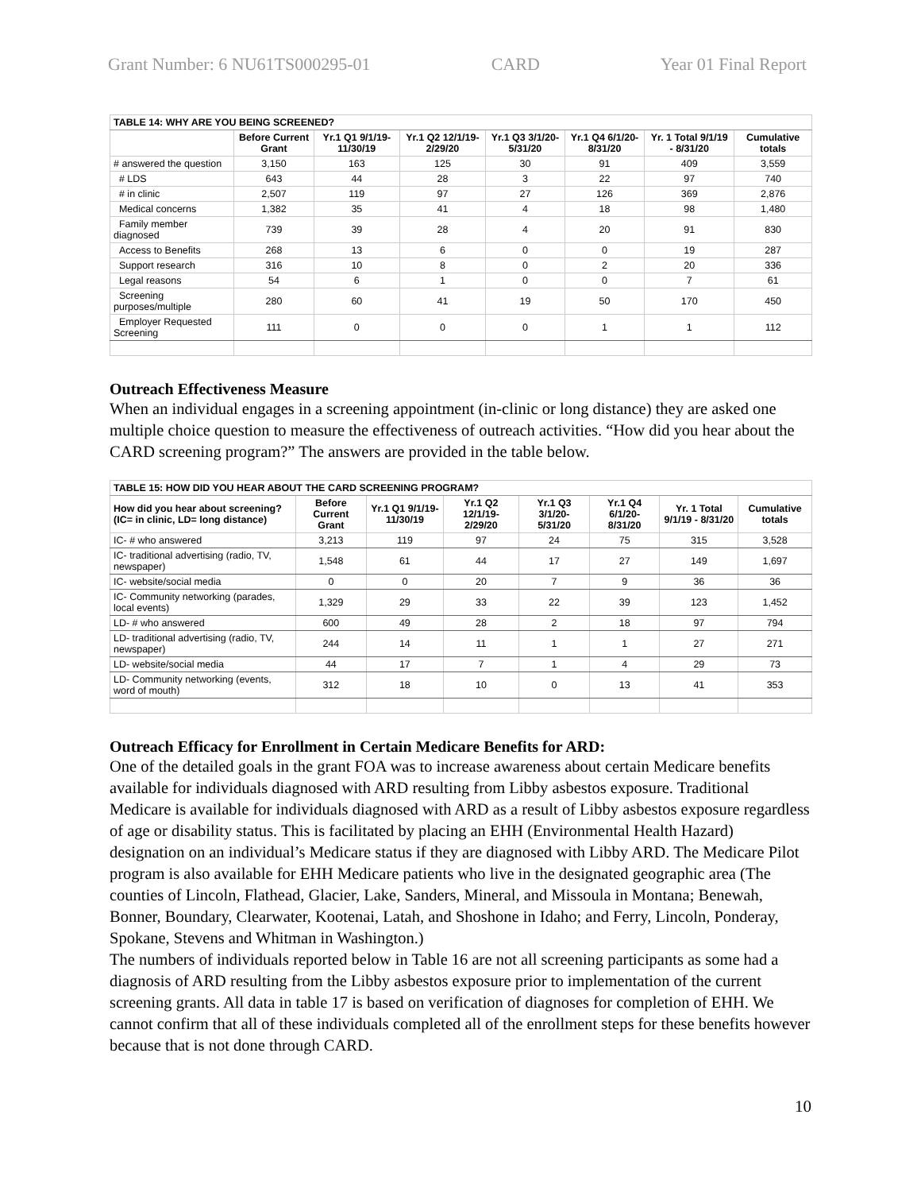Grant Number: 6 NU61TS000295-01 CARD Year 01 Final Report
| TABLE 14: WHY ARE YOU BEING SCREENED? | | | | | | | |
| | Before Current Grant | Yr.1 Q1 9/1/19- 11/30/19 | Yr.1 Q2 12/1/19- 2/29/20 | Yr.1 Q3 3/1/20-5/31/20 | Yr.1 Q4 6/1/20-8/31/20 | Yr. 1 Total 9/1/19 - 8/31/20 | Cumulative totals |
| # answered the question | 3,150 | 163 | 125 | 30 | 91 | 409 | 3,559 |
| # LDS | 643 | 44 | 28 | 3 | 22 | 97 | 740 |
| # in clinic | 2,507 | 119 | 97 | 27 | 126 | 369 | 2,876 |
| Medical concerns | 1,382 | 35 | 41 | 4 | 18 | 98 | 1,480 |
| Family member diagnosed | 739 | 39 | 28 | 4 | 20 | 91 | 830 |
| Access to Benefits | 268 | 13 | 6 | 0 | 0 | 19 | 287 |
| Support research | 316 | 10 | 8 | 0 | 2 | 20 | 336 |
| Legal reasons | 54 | 6 | 1 | 0 | 0 | 7 | 61 |
| Screening purposes/multiple | 280 | 60 | 41 | 19 | 50 | 170 | 450 |
| Employer Requested Screening | 111 | 0 | 0 | 0 | 1 | 1 | 112 |
Outreach Effectiveness Measure
When an individual engages in a screening appointment (in-clinic or long distance) they are asked one multiple choice question to measure the effectiveness of outreach activities. “How did you hear about the CARD screening program?” The answers are provided in the table below.
| TABLE 15: HOW DID YOU HEAR ABOUT THE CARD SCREENING PROGRAM? | | | | | | | |
| How did you hear about screening? (IC= in clinic, LD= long distance) | Before Current Grant | Yr.1 Q1 9/1/19- 11/30/19 | Yr.1 Q2 12/1/19- 2/29/20 | Yr.1 Q3 3/1/20-5/31/20 | Yr.1 Q4 6/1/20-8/31/20 | Yr. 1 Total 9/1/19 - 8/31/20 | Cumulative totals |
| IC- # who answered | 3,213 | 119 | 97 | 24 | 75 | 315 | 3,528 |
| IC- traditional advertising (radio, TV, newspaper) | 1,548 | 61 | 44 | 17 | 27 | 149 | 1,697 |
| IC- website/social media | 0 | 0 | 20 | 7 | 9 | 36 | 36 |
| IC- Community networking (parades, local events) | 1,329 | 29 | 33 | 22 | 39 | 123 | 1,452 |
| LD- # who answered | 600 | 49 | 28 | 2 | 18 | 97 | 794 |
| LD- traditional advertising (radio, TV, newspaper) | 244 | 14 | 11 | 1 | 1 | 27 | 271 |
| LD- website/social media | 44 | 17 | 7 | 1 | 4 | 29 | 73 |
| LD- Community networking (events, word of mouth) | 312 | 18 | 10 | 0 | 13 | 41 | 353 |
Outreach Efficacy for Enrollment in Certain Medicare Benefits for ARD:
One of the detailed goals in the grant FOA was to increase awareness about certain Medicare benefits available for individuals diagnosed with ARD resulting from Libby asbestos exposure. Traditional Medicare is available for individuals diagnosed with ARD as a result of Libby asbestos exposure regardless of age or disability status. This is facilitated by placing an EHH (Environmental Health Hazard) designation on an individual’s Medicare status if they are diagnosed with Libby ARD. The Medicare Pilot program is also available for EHH Medicare patients who live in the designated geographic area (The counties of Lincoln, Flathead, Glacier, Lake, Sanders, Mineral, and Missoula in Montana; Benewah, Bonner, Boundary, Clearwater, Kootenai, Latah, and Shoshone in Idaho; and Ferry, Lincoln, Ponderay, Spokane, Stevens and Whitman in Washington.)
The numbers of individuals reported below in Table 16 are not all screening participants as some had a diagnosis of ARD resulting from the Libby asbestos exposure prior to implementation of the current screening grants. All data in table 17 is based on verification of diagnoses for completion of EHH. We cannot confirm that all of these individuals completed all of the enrollment steps for these benefits however because that is not done through CARD.
10